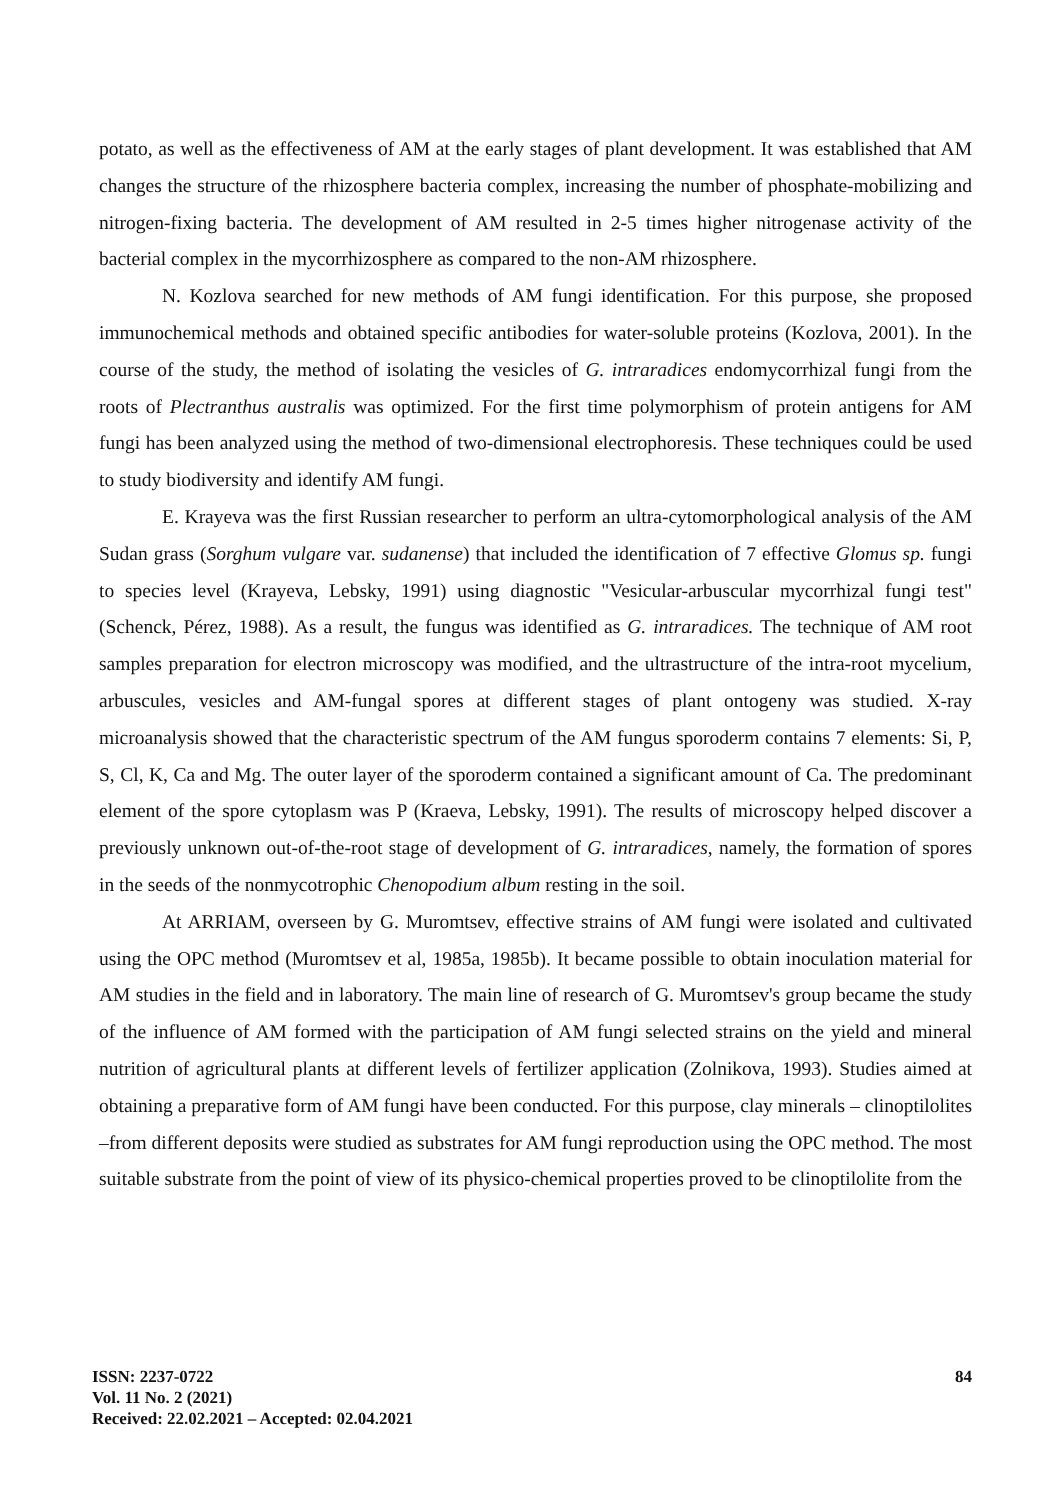potato, as well as the effectiveness of AM at the early stages of plant development. It was established that AM changes the structure of the rhizosphere bacteria complex, increasing the number of phosphate-mobilizing and nitrogen-fixing bacteria. The development of AM resulted in 2-5 times higher nitrogenase activity of the bacterial complex in the mycorrhizosphere as compared to the non-AM rhizosphere.
N. Kozlova searched for new methods of AM fungi identification. For this purpose, she proposed immunochemical methods and obtained specific antibodies for water-soluble proteins (Kozlova, 2001). In the course of the study, the method of isolating the vesicles of G. intraradices endomycorrhizal fungi from the roots of Plectranthus australis was optimized. For the first time polymorphism of protein antigens for AM fungi has been analyzed using the method of two-dimensional electrophoresis. These techniques could be used to study biodiversity and identify AM fungi.
E. Krayeva was the first Russian researcher to perform an ultra-cytomorphological analysis of the AM Sudan grass (Sorghum vulgare var. sudanense) that included the identification of 7 effective Glomus sp. fungi to species level (Krayeva, Lebsky, 1991) using diagnostic "Vesicular-arbuscular mycorrhizal fungi test" (Schenck, Pérez, 1988). As a result, the fungus was identified as G. intraradices. The technique of AM root samples preparation for electron microscopy was modified, and the ultrastructure of the intra-root mycelium, arbuscules, vesicles and AM-fungal spores at different stages of plant ontogeny was studied. X-ray microanalysis showed that the characteristic spectrum of the AM fungus sporoderm contains 7 elements: Si, P, S, Cl, K, Ca and Mg. The outer layer of the sporoderm contained a significant amount of Ca. The predominant element of the spore cytoplasm was P (Kraeva, Lebsky, 1991). The results of microscopy helped discover a previously unknown out-of-the-root stage of development of G. intraradices, namely, the formation of spores in the seeds of the nonmycotrophic Chenopodium album resting in the soil.
At ARRIAM, overseen by G. Muromtsev, effective strains of AM fungi were isolated and cultivated using the OPC method (Muromtsev et al, 1985a, 1985b). It became possible to obtain inoculation material for AM studies in the field and in laboratory. The main line of research of G. Muromtsev's group became the study of the influence of AM formed with the participation of AM fungi selected strains on the yield and mineral nutrition of agricultural plants at different levels of fertilizer application (Zolnikova, 1993). Studies aimed at obtaining a preparative form of AM fungi have been conducted. For this purpose, clay minerals – clinoptilolites –from different deposits were studied as substrates for AM fungi reproduction using the OPC method. The most suitable substrate from the point of view of its physico-chemical properties proved to be clinoptilolite from the
84
ISSN: 2237-0722
Vol. 11 No. 2 (2021)
Received: 22.02.2021 – Accepted: 02.04.2021